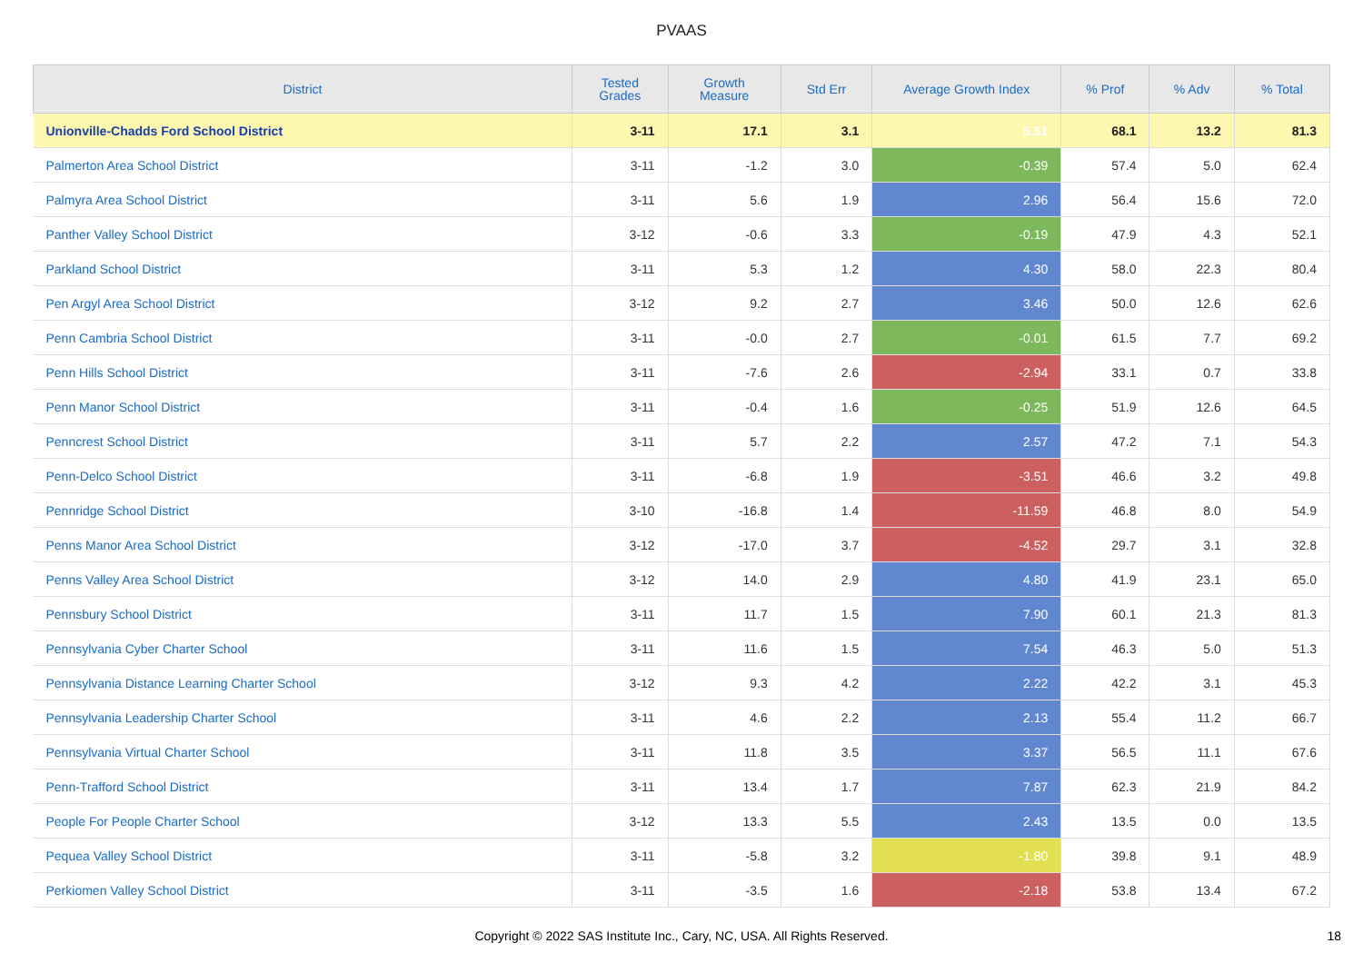PVAAS
| District | Tested Grades | Growth Measure | Std Err | Average Growth Index | % Prof | % Adv | % Total |
| --- | --- | --- | --- | --- | --- | --- | --- |
| Unionville-Chadds Ford School District | 3-11 | 17.1 | 3.1 | 5.51 | 68.1 | 13.2 | 81.3 |
| Palmerton Area School District | 3-11 | -1.2 | 3.0 | -0.39 | 57.4 | 5.0 | 62.4 |
| Palmyra Area School District | 3-11 | 5.6 | 1.9 | 2.96 | 56.4 | 15.6 | 72.0 |
| Panther Valley School District | 3-12 | -0.6 | 3.3 | -0.19 | 47.9 | 4.3 | 52.1 |
| Parkland School District | 3-11 | 5.3 | 1.2 | 4.30 | 58.0 | 22.3 | 80.4 |
| Pen Argyl Area School District | 3-12 | 9.2 | 2.7 | 3.46 | 50.0 | 12.6 | 62.6 |
| Penn Cambria School District | 3-11 | -0.0 | 2.7 | -0.01 | 61.5 | 7.7 | 69.2 |
| Penn Hills School District | 3-11 | -7.6 | 2.6 | -2.94 | 33.1 | 0.7 | 33.8 |
| Penn Manor School District | 3-11 | -0.4 | 1.6 | -0.25 | 51.9 | 12.6 | 64.5 |
| Penncrest School District | 3-11 | 5.7 | 2.2 | 2.57 | 47.2 | 7.1 | 54.3 |
| Penn-Delco School District | 3-11 | -6.8 | 1.9 | -3.51 | 46.6 | 3.2 | 49.8 |
| Pennridge School District | 3-10 | -16.8 | 1.4 | -11.59 | 46.8 | 8.0 | 54.9 |
| Penns Manor Area School District | 3-12 | -17.0 | 3.7 | -4.52 | 29.7 | 3.1 | 32.8 |
| Penns Valley Area School District | 3-12 | 14.0 | 2.9 | 4.80 | 41.9 | 23.1 | 65.0 |
| Pennsbury School District | 3-11 | 11.7 | 1.5 | 7.90 | 60.1 | 21.3 | 81.3 |
| Pennsylvania Cyber Charter School | 3-11 | 11.6 | 1.5 | 7.54 | 46.3 | 5.0 | 51.3 |
| Pennsylvania Distance Learning Charter School | 3-12 | 9.3 | 4.2 | 2.22 | 42.2 | 3.1 | 45.3 |
| Pennsylvania Leadership Charter School | 3-11 | 4.6 | 2.2 | 2.13 | 55.4 | 11.2 | 66.7 |
| Pennsylvania Virtual Charter School | 3-11 | 11.8 | 3.5 | 3.37 | 56.5 | 11.1 | 67.6 |
| Penn-Trafford School District | 3-11 | 13.4 | 1.7 | 7.87 | 62.3 | 21.9 | 84.2 |
| People For People Charter School | 3-12 | 13.3 | 5.5 | 2.43 | 13.5 | 0.0 | 13.5 |
| Pequea Valley School District | 3-11 | -5.8 | 3.2 | -1.80 | 39.8 | 9.1 | 48.9 |
| Perkiomen Valley School District | 3-11 | -3.5 | 1.6 | -2.18 | 53.8 | 13.4 | 67.2 |
Copyright © 2022 SAS Institute Inc., Cary, NC, USA. All Rights Reserved. 18